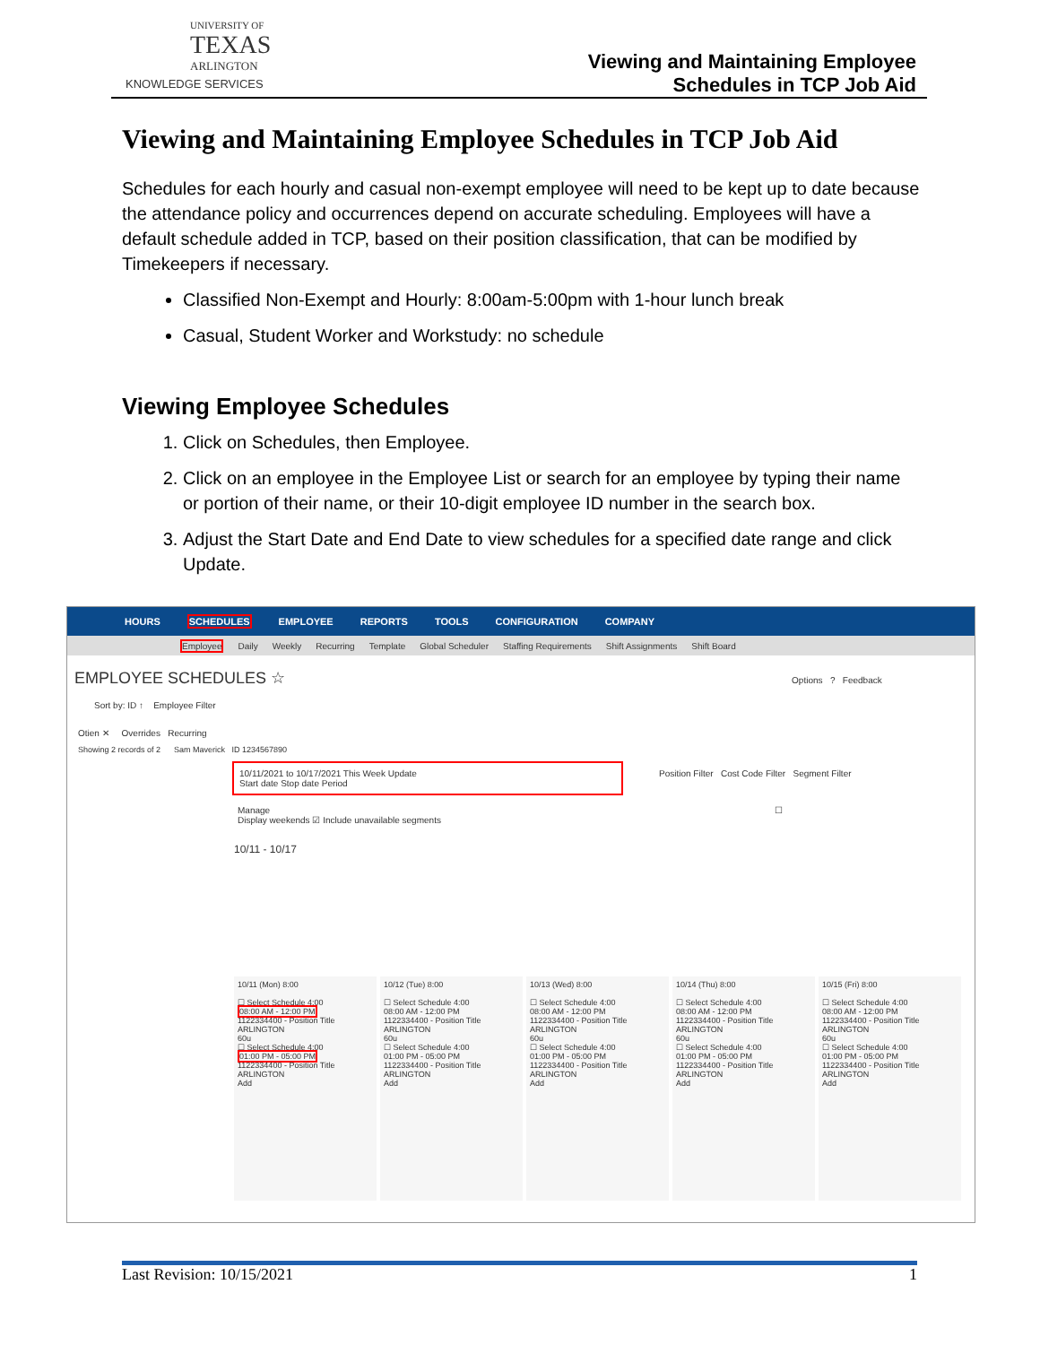UNIVERSITY OF
TEXAS
ARLINGTON
KNOWLEDGE SERVICES
Viewing and Maintaining Employee
Schedules in TCP Job Aid
Viewing and Maintaining Employee Schedules in TCP Job Aid
Schedules for each hourly and casual non-exempt employee will need to be kept up to date because the attendance policy and occurrences depend on accurate scheduling. Employees will have a default schedule added in TCP, based on their position classification, that can be modified by Timekeepers if necessary.
Classified Non-Exempt and Hourly: 8:00am-5:00pm with 1-hour lunch break
Casual, Student Worker and Workstudy: no schedule
Viewing Employee Schedules
1. Click on Schedules, then Employee.
2. Click on an employee in the Employee List or search for an employee by typing their name or portion of their name, or their 10-digit employee ID number in the search box.
3. Adjust the Start Date and End Date to view schedules for a specified date range and click Update.
HOURS SCHEDULES EMPLOYEE REPORTS TOOLS CONFIGURATION COMPANY
Employee Daily Weekly Recurring Template Global Scheduler Staffing Requirements Shift Assignments Shift Board
EMPLOYEE SCHEDULES ☆ Options ? Feedback
Sort by: ID ↑ Employee Filter
Otien ✕ Overrides Recurring
Showing 2 records of 2 Sam Maverick ID 1234567890
10/11/2021 to 10/17/2021 This Week Update
Start date Stop date Period
Position Filter Cost Code Filter Segment Filter
Manage ☐ Display weekends ☑ Include unavailable segments
10/11 - 10/17
10/11 (Mon) 8:00
☐ Select Schedule 4:00
08:00 AM - 12:00 PM
1122334400 - Position Title
ARLINGTON
60u
☐ Select Schedule 4:00
01:00 PM - 05:00 PM
1122334400 - Position Title
ARLINGTON
Add
10/12 (Tue) 8:00
☐ Select Schedule 4:00
08:00 AM - 12:00 PM
1122334400 - Position Title
ARLINGTON
60u
☐ Select Schedule 4:00
01:00 PM - 05:00 PM
1122334400 - Position Title
ARLINGTON
Add
10/13 (Wed) 8:00
☐ Select Schedule 4:00
08:00 AM - 12:00 PM
1122334400 - Position Title
ARLINGTON
60u
☐ Select Schedule 4:00
01:00 PM - 05:00 PM
1122334400 - Position Title
ARLINGTON
Add
10/14 (Thu) 8:00
☐ Select Schedule 4:00
08:00 AM - 12:00 PM
1122334400 - Position Title
ARLINGTON
60u
☐ Select Schedule 4:00
01:00 PM - 05:00 PM
1122334400 - Position Title
ARLINGTON
Add
10/15 (Fri) 8:00
☐ Select Schedule 4:00
08:00 AM - 12:00 PM
1122334400 - Position Title
ARLINGTON
60u
☐ Select Schedule 4:00
01:00 PM - 05:00 PM
1122334400 - Position Title
ARLINGTON
Add
Last Revision: 10/15/2021 1